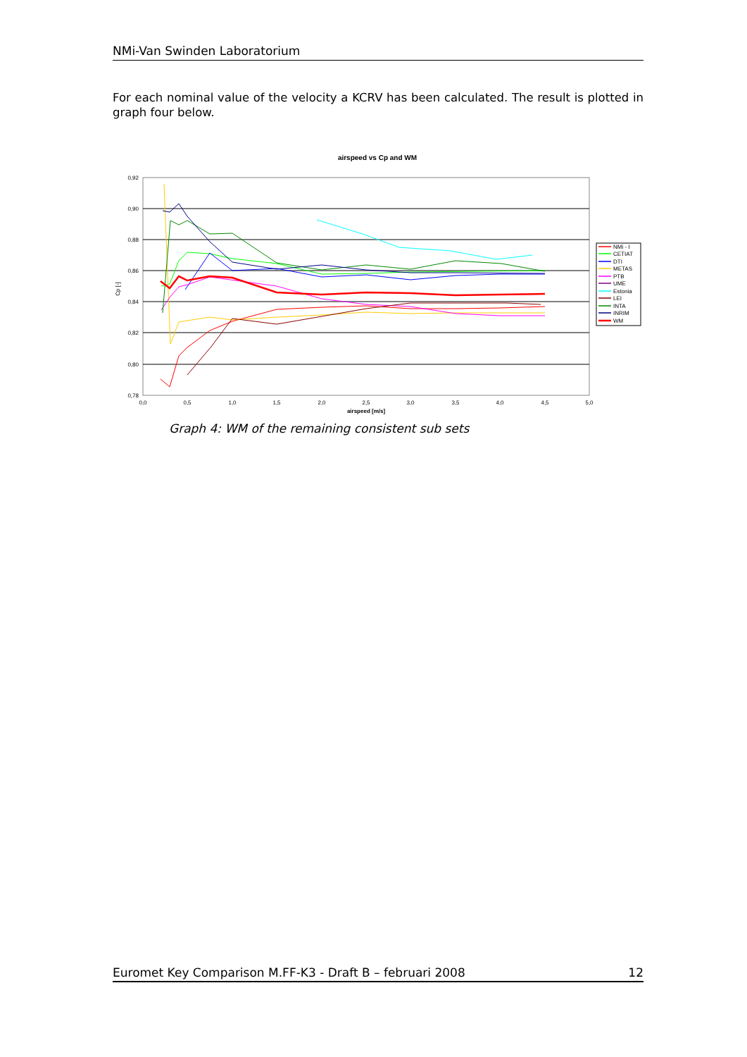NMi-Van Swinden Laboratorium
For each nominal value of the velocity a KCRV has been calculated. The result is plotted in graph four below.
airspeed vs Cp and WM
0,92
0,90
0,88
0,86
0,84
0,82
0,80
0,78
0,0
0,5
1,0
1,5
2,0
2,5
3,0
3,5
4,0
4,5
5,0
airspeed [m/s]
Cp [-]
NMi - I
CETIAT
DTI
METAS
PTB
UME
Estonia
LEI
INTA
INRIM
WM
Graph 4: WM of the remaining consistent sub sets
Euromet Key Comparison M.FF-K3 - Draft B – februari 2008 12